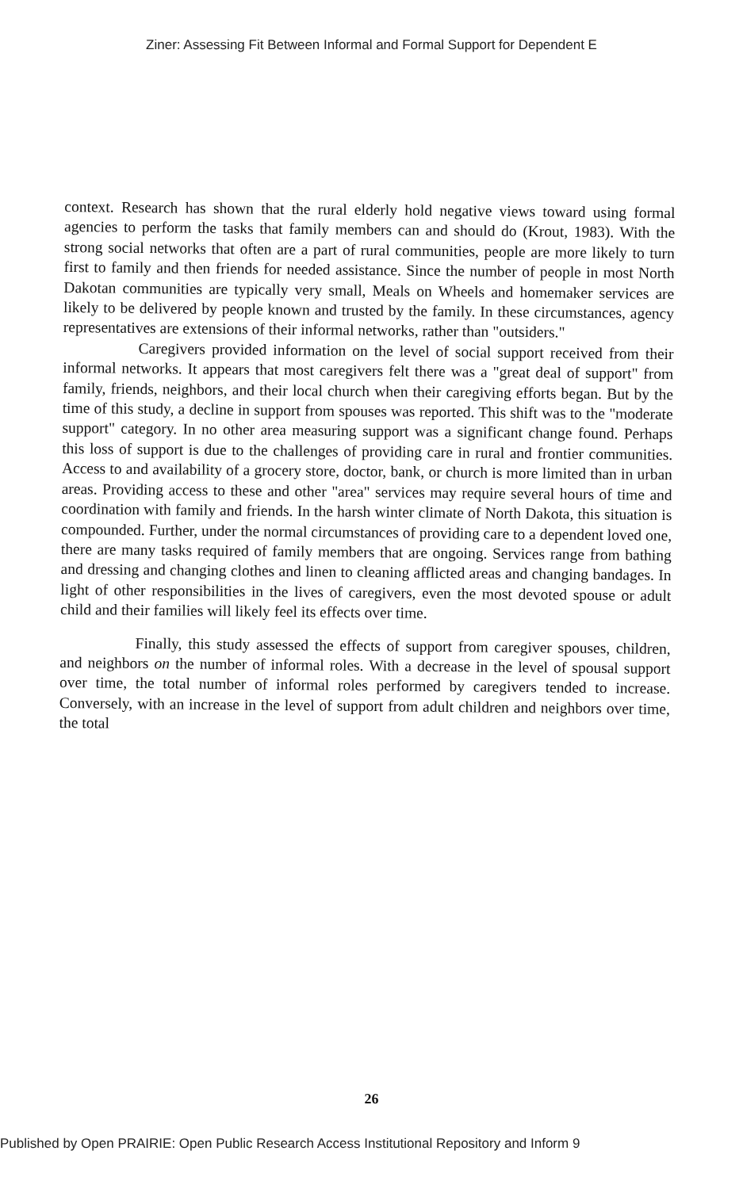Ziner: Assessing Fit Between Informal and Formal Support for Dependent E
context. Research has shown that the rural elderly hold negative views toward using formal agencies to perform the tasks that family members can and should do (Krout, 1983). With the strong social networks that often are a part of rural communities, people are more likely to turn first to family and then friends for needed assistance. Since the number of people in most North Dakotan communities are typically very small, Meals on Wheels and homemaker services are likely to be delivered by people known and trusted by the family. In these circumstances, agency representatives are extensions of their informal networks, rather than "outsiders."
Caregivers provided information on the level of social support received from their informal networks. It appears that most caregivers felt there was a "great deal of support" from family, friends, neighbors, and their local church when their caregiving efforts began. But by the time of this study, a decline in support from spouses was reported. This shift was to the "moderate support" category. In no other area measuring support was a significant change found. Perhaps this loss of support is due to the challenges of providing care in rural and frontier communities. Access to and availability of a grocery store, doctor, bank, or church is more limited than in urban areas. Providing access to these and other "area" services may require several hours of time and coordination with family and friends. In the harsh winter climate of North Dakota, this situation is compounded. Further, under the normal circumstances of providing care to a dependent loved one, there are many tasks required of family members that are ongoing. Services range from bathing and dressing and changing clothes and linen to cleaning afflicted areas and changing bandages. In light of other responsibilities in the lives of caregivers, even the most devoted spouse or adult child and their families will likely feel its effects over time.
Finally, this study assessed the effects of support from caregiver spouses, children, and neighbors on the number of informal roles. With a decrease in the level of spousal support over time, the total number of informal roles performed by caregivers tended to increase. Conversely, with an increase in the level of support from adult children and neighbors over time, the total
26
Published by Open PRAIRIE: Open Public Research Access Institutional Repository and Inform 9